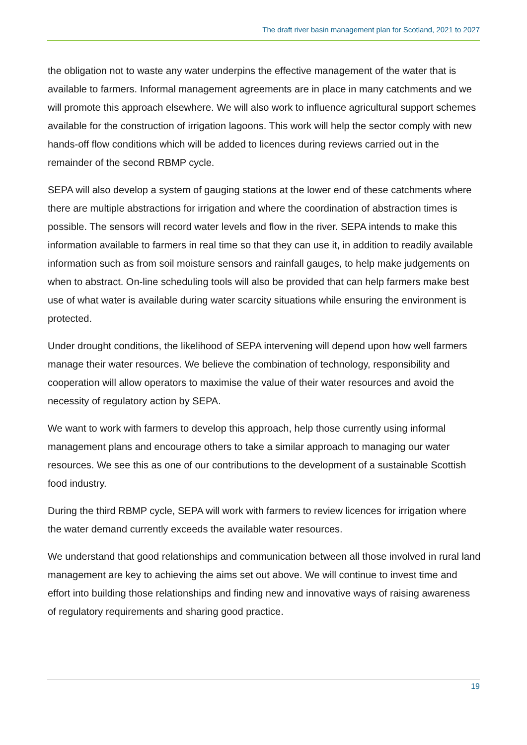The draft river basin management plan for Scotland, 2021 to 2027
the obligation not to waste any water underpins the effective management of the water that is available to farmers. Informal management agreements are in place in many catchments and we will promote this approach elsewhere. We will also work to influence agricultural support schemes available for the construction of irrigation lagoons. This work will help the sector comply with new hands-off flow conditions which will be added to licences during reviews carried out in the remainder of the second RBMP cycle.
SEPA will also develop a system of gauging stations at the lower end of these catchments where there are multiple abstractions for irrigation and where the coordination of abstraction times is possible. The sensors will record water levels and flow in the river. SEPA intends to make this information available to farmers in real time so that they can use it, in addition to readily available information such as from soil moisture sensors and rainfall gauges, to help make judgements on when to abstract. On-line scheduling tools will also be provided that can help farmers make best use of what water is available during water scarcity situations while ensuring the environment is protected.
Under drought conditions, the likelihood of SEPA intervening will depend upon how well farmers manage their water resources. We believe the combination of technology, responsibility and cooperation will allow operators to maximise the value of their water resources and avoid the necessity of regulatory action by SEPA.
We want to work with farmers to develop this approach, help those currently using informal management plans and encourage others to take a similar approach to managing our water resources. We see this as one of our contributions to the development of a sustainable Scottish food industry.
During the third RBMP cycle, SEPA will work with farmers to review licences for irrigation where the water demand currently exceeds the available water resources.
We understand that good relationships and communication between all those involved in rural land management are key to achieving the aims set out above. We will continue to invest time and effort into building those relationships and finding new and innovative ways of raising awareness of regulatory requirements and sharing good practice.
19